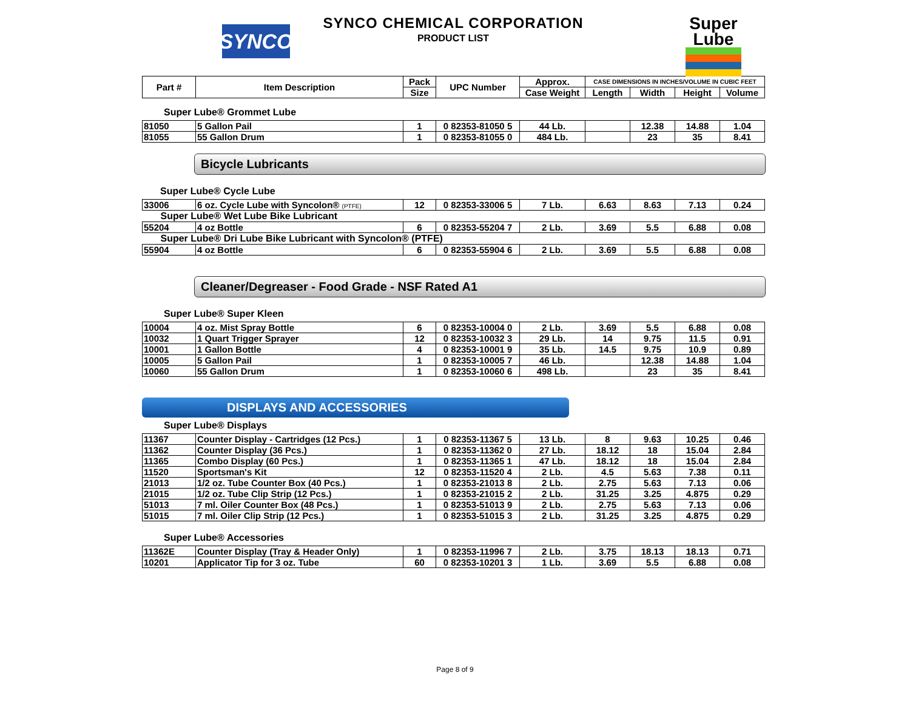SYNCO
SYNCO CHEMICAL CORPORATION
PRODUCT LIST
Super
Lube
| Part # | Item Description | Pack | UPC Number | Approx. | CASE DIMENSIONS IN INCHES/VOLUME IN CUBIC FEET | | | |
| --- | --- | --- | --- | --- | --- | --- | --- | --- |
| | | Size | | Case Weight | Length | Width | Height | Volume |
Super Lube® Grommet Lube
| 81050 | 5 Gallon Pail | 1 | 0 82353-81050 5 | 44 Lb. | | 12.38 | 14.88 | 1.04 |
| 81055 | 55 Gallon Drum | 1 | 0 82353-81055 0 | 484 Lb. | | 23 | 35 | 8.41 |
Bicycle Lubricants
Super Lube® Cycle Lube
| 33006 | 6 oz. Cycle Lube with Syncolon® (PTFE) | 12 | 0 82353-33006 5 | 7 Lb. | 6.63 | 8.63 | 7.13 | 0.24 |
| Super Lube® Wet Lube Bike Lubricant | | | | | | | | |
| 55204 | 4 oz Bottle | 6 | 0 82353-55204 7 | 2 Lb. | 3.69 | 5.5 | 6.88 | 0.08 |
| Super Lube® Dri Lube Bike Lubricant with Syncolon® (PTFE) | | | | | | | | |
| 55904 | 4 oz Bottle | 6 | 0 82353-55904 6 | 2 Lb. | 3.69 | 5.5 | 6.88 | 0.08 |
Cleaner/Degreaser - Food Grade - NSF Rated A1
Super Lube® Super Kleen
| 10004 | 4 oz. Mist Spray Bottle | 6 | 0 82353-10004 0 | 2 Lb. | 3.69 | 5.5 | 6.88 | 0.08 |
| 10032 | 1 Quart Trigger Sprayer | 12 | 0 82353-10032 3 | 29 Lb. | 14 | 9.75 | 11.5 | 0.91 |
| 10001 | 1 Gallon Bottle | 4 | 0 82353-10001 9 | 35 Lb. | 14.5 | 9.75 | 10.9 | 0.89 |
| 10005 | 5 Gallon Pail | 1 | 0 82353-10005 7 | 46 Lb. | | 12.38 | 14.88 | 1.04 |
| 10060 | 55 Gallon Drum | 1 | 0 82353-10060 6 | 498 Lb. | | 23 | 35 | 8.41 |
DISPLAYS AND ACCESSORIES
Super Lube® Displays
| 11367 | Counter Display - Cartridges (12 Pcs.) | 1 | 0 82353-11367 5 | 13 Lb. | 8 | 9.63 | 10.25 | 0.46 |
| 11362 | Counter Display (36 Pcs.) | 1 | 0 82353-11362 0 | 27 Lb. | 18.12 | 18 | 15.04 | 2.84 |
| 11365 | Combo Display (60 Pcs.) | 1 | 0 82353-11365 1 | 47 Lb. | 18.12 | 18 | 15.04 | 2.84 |
| 11520 | Sportsman's Kit | 12 | 0 82353-11520 4 | 2 Lb. | 4.5 | 5.63 | 7.38 | 0.11 |
| 21013 | 1/2 oz. Tube Counter Box (40 Pcs.) | 1 | 0 82353-21013 8 | 2 Lb. | 2.75 | 5.63 | 7.13 | 0.06 |
| 21015 | 1/2 oz. Tube Clip Strip (12 Pcs.) | 1 | 0 82353-21015 2 | 2 Lb. | 31.25 | 3.25 | 4.875 | 0.29 |
| 51013 | 7 ml. Oiler Counter Box (48 Pcs.) | 1 | 0 82353-51013 9 | 2 Lb. | 2.75 | 5.63 | 7.13 | 0.06 |
| 51015 | 7 ml. Oiler Clip Strip (12 Pcs.) | 1 | 0 82353-51015 3 | 2 Lb. | 31.25 | 3.25 | 4.875 | 0.29 |
Super Lube® Accessories
| 11362E | Counter Display (Tray & Header Only) | 1 | 0 82353-11996 7 | 2 Lb. | 3.75 | 18.13 | 18.13 | 0.71 |
| 10201 | Applicator Tip for 3 oz. Tube | 60 | 0 82353-10201 3 | 1 Lb. | 3.69 | 5.5 | 6.88 | 0.08 |
Page 8 of 9